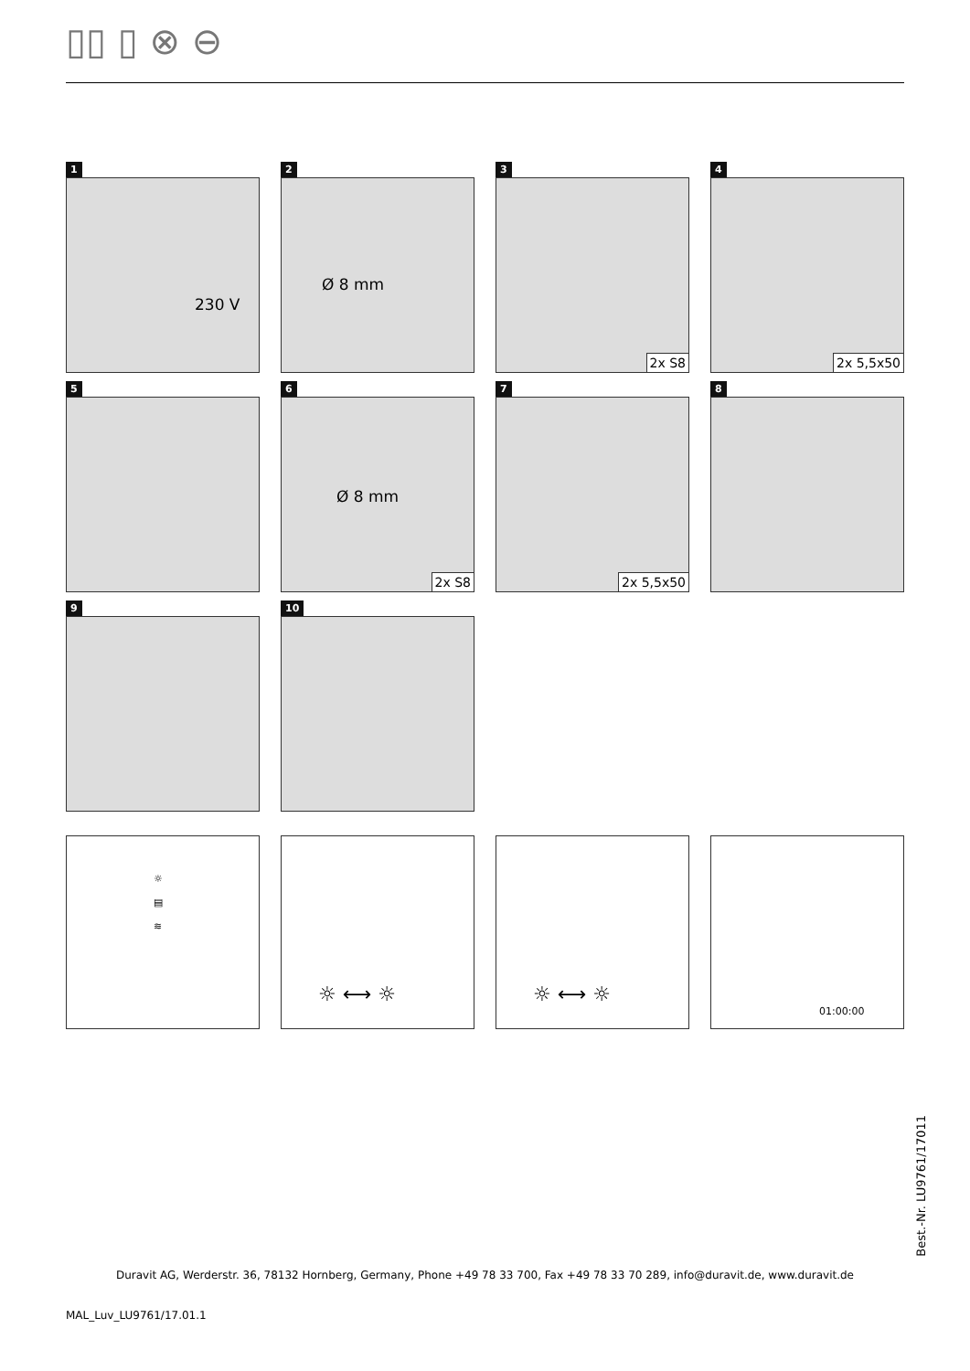▯▯ ▯ ⊗ ⊖
1
230 V
2
Ø 8 mm
3
2x S8
4
2x 5,5x50
5
6
Ø 8 mm
2x S8
7
2x 5,5x50
8
9
10
☼
▤
≋
☼ ⟷ ☼
☼ ⟷ ☼
01:00:00
Duravit AG, Werderstr. 36, 78132 Hornberg, Germany, Phone +49 78 33 700, Fax +49 78 33 70 289, info@duravit.de, www.duravit.de
MAL_Luv_LU9761/17.01.1
Best.-Nr. LU9761/17011